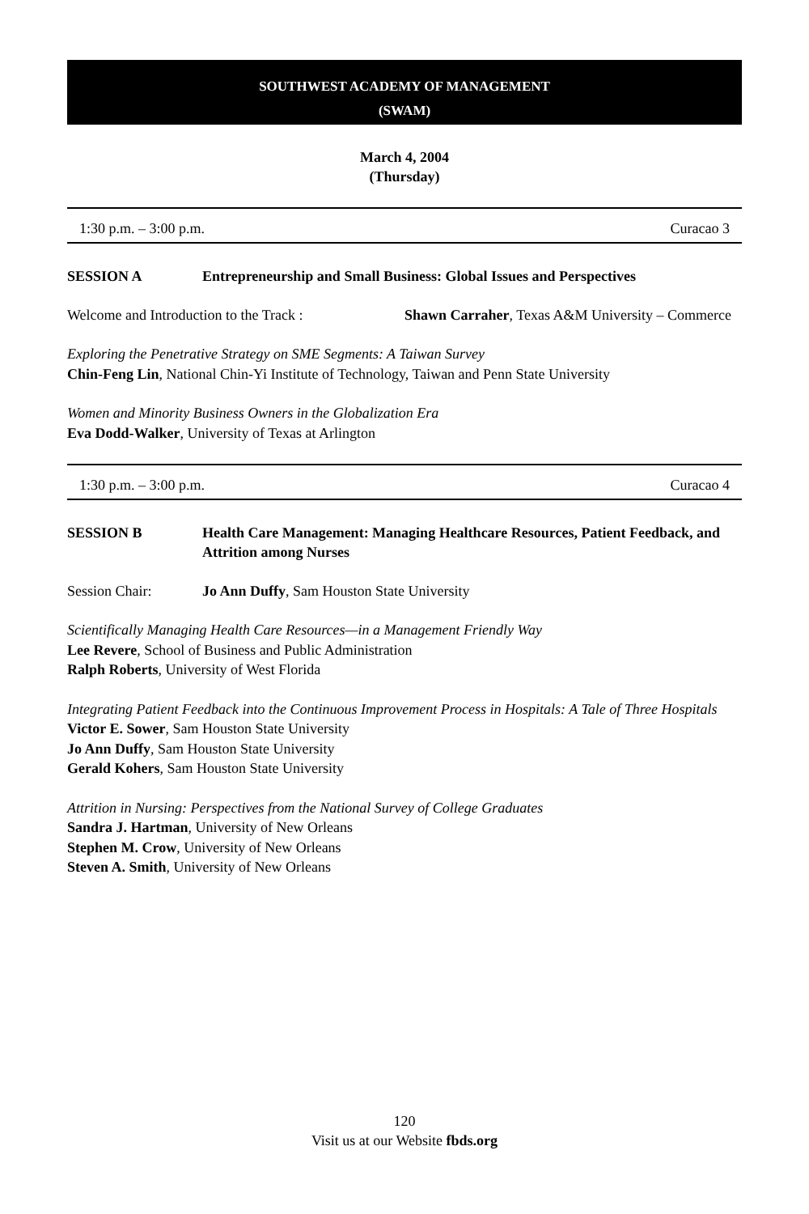SOUTHWEST ACADEMY OF MANAGEMENT
(SWAM)
March 4, 2004
(Thursday)
1:30 p.m. – 3:00 p.m. Curacao 3
SESSION A Entrepreneurship and Small Business: Global Issues and Perspectives
Welcome and Introduction to the Track : Shawn Carraher, Texas A&M University – Commerce
Exploring the Penetrative Strategy on SME Segments: A Taiwan Survey
Chin-Feng Lin, National Chin-Yi Institute of Technology, Taiwan and Penn State University
Women and Minority Business Owners in the Globalization Era
Eva Dodd-Walker, University of Texas at Arlington
1:30 p.m. – 3:00 p.m. Curacao 4
SESSION B Health Care Management: Managing Healthcare Resources, Patient Feedback, and Attrition among Nurses
Session Chair: Jo Ann Duffy, Sam Houston State University
Scientifically Managing Health Care Resources—in a Management Friendly Way
Lee Revere, School of Business and Public Administration
Ralph Roberts, University of West Florida
Integrating Patient Feedback into the Continuous Improvement Process in Hospitals: A Tale of Three Hospitals
Victor E. Sower, Sam Houston State University
Jo Ann Duffy, Sam Houston State University
Gerald Kohers, Sam Houston State University
Attrition in Nursing: Perspectives from the National Survey of College Graduates
Sandra J. Hartman, University of New Orleans
Stephen M. Crow, University of New Orleans
Steven A. Smith, University of New Orleans
120
Visit us at our Website fbds.org